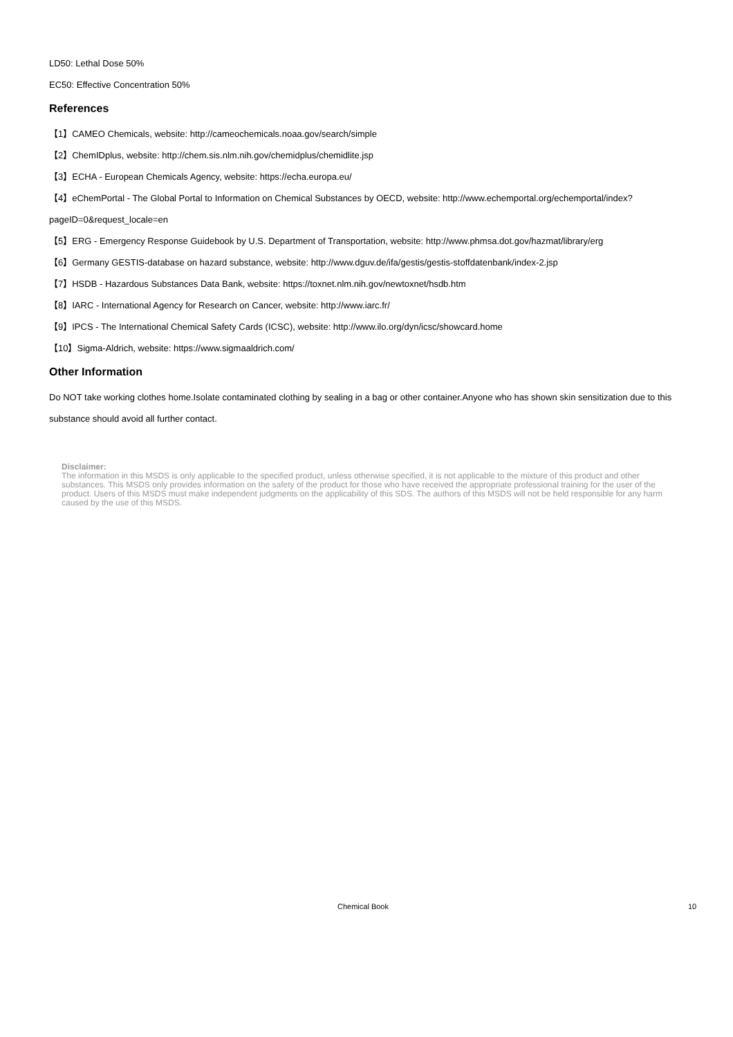LD50: Lethal Dose 50%
EC50: Effective Concentration 50%
References
【1】CAMEO Chemicals, website: http://cameochemicals.noaa.gov/search/simple
【2】ChemIDplus, website: http://chem.sis.nlm.nih.gov/chemidplus/chemidlite.jsp
【3】ECHA - European Chemicals Agency, website: https://echa.europa.eu/
【4】eChemPortal - The Global Portal to Information on Chemical Substances by OECD, website: http://www.echemportal.org/echemportal/index?pageID=0&request_locale=en
【5】ERG - Emergency Response Guidebook by U.S. Department of Transportation, website: http://www.phmsa.dot.gov/hazmat/library/erg
【6】Germany GESTIS-database on hazard substance, website: http://www.dguv.de/ifa/gestis/gestis-stoffdatenbank/index-2.jsp
【7】HSDB - Hazardous Substances Data Bank, website: https://toxnet.nlm.nih.gov/newtoxnet/hsdb.htm
【8】IARC - International Agency for Research on Cancer, website: http://www.iarc.fr/
【9】IPCS - The International Chemical Safety Cards (ICSC), website: http://www.ilo.org/dyn/icsc/showcard.home
【10】Sigma-Aldrich, website: https://www.sigmaaldrich.com/
Other Information
Do NOT take working clothes home.Isolate contaminated clothing by sealing in a bag or other container.Anyone who has shown skin sensitization due to this substance should avoid all further contact.
Disclaimer:
The information in this MSDS is only applicable to the specified product, unless otherwise specified, it is not applicable to the mixture of this product and other substances. This MSDS only provides information on the safety of the product for those who have received the appropriate professional training for the user of the product. Users of this MSDS must make independent judgments on the applicability of this SDS. The authors of this MSDS will not be held responsible for any harm caused by the use of this MSDS.
Chemical Book 10